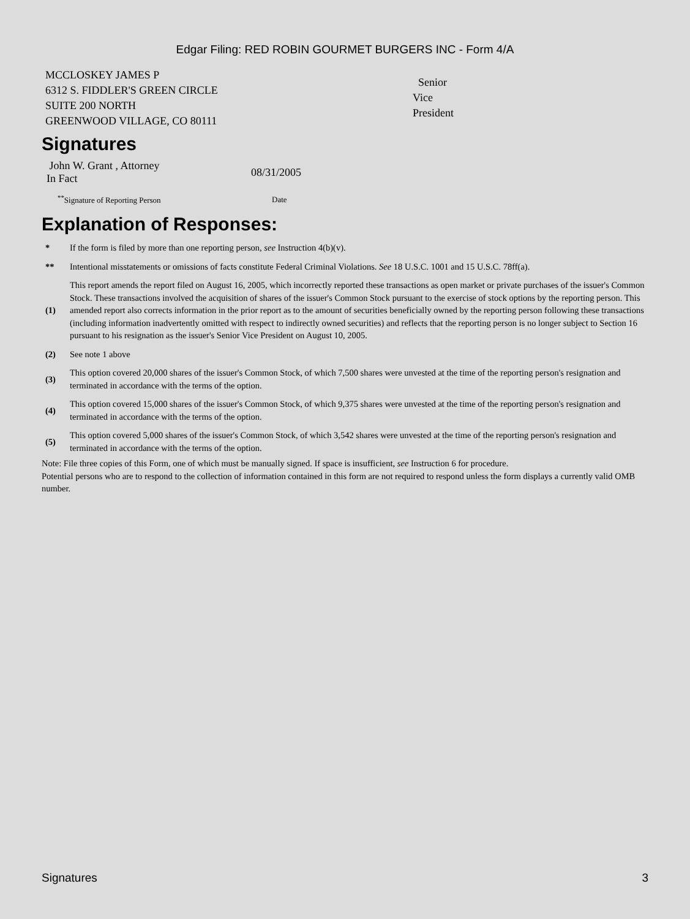Edgar Filing: RED ROBIN GOURMET BURGERS INC - Form 4/A
MCCLOSKEY JAMES P
6312 S. FIDDLER'S GREEN CIRCLE
SUITE 200 NORTH
GREENWOOD VILLAGE, CO 80111
Senior
Vice
President
Signatures
| John W. Grant , Attorney In Fact | 08/31/2005 |
| <sup>**</sup> Signature of Reporting Person | Date |
Explanation of Responses:
| * | If the form is filed by more than one reporting person, see Instruction 4(b)(v). |
| ** | Intentional misstatements or omissions of facts constitute Federal Criminal Violations. See 18 U.S.C. 1001 and 15 U.S.C. 78ff(a). |
| (1) | This report amends the report filed on August 16, 2005, which incorrectly reported these transactions as open market or private purchases of the issuer's Common Stock. These transactions involved the acquisition of shares of the issuer's Common Stock pursuant to the exercise of stock options by the reporting person. This amended report also corrects information in the prior report as to the amount of securities beneficially owned by the reporting person following these transactions (including information inadvertently omitted with respect to indirectly owned securities) and reflects that the reporting person is no longer subject to Section 16 pursuant to his resignation as the issuer's Senior Vice President on August 10, 2005. |
| (2) | See note 1 above |
| (3) | This option covered 20,000 shares of the issuer's Common Stock, of which 7,500 shares were unvested at the time of the reporting person's resignation and terminated in accordance with the terms of the option. |
| (4) | This option covered 15,000 shares of the issuer's Common Stock, of which 9,375 shares were unvested at the time of the reporting person's resignation and terminated in accordance with the terms of the option. |
| (5) | This option covered 5,000 shares of the issuer's Common Stock, of which 3,542 shares were unvested at the time of the reporting person's resignation and terminated in accordance with the terms of the option. |
Note: File three copies of this Form, one of which must be manually signed. If space is insufficient, see Instruction 6 for procedure.
Potential persons who are to respond to the collection of information contained in this form are not required to respond unless the form displays a currently valid OMB number.
Signatures 3